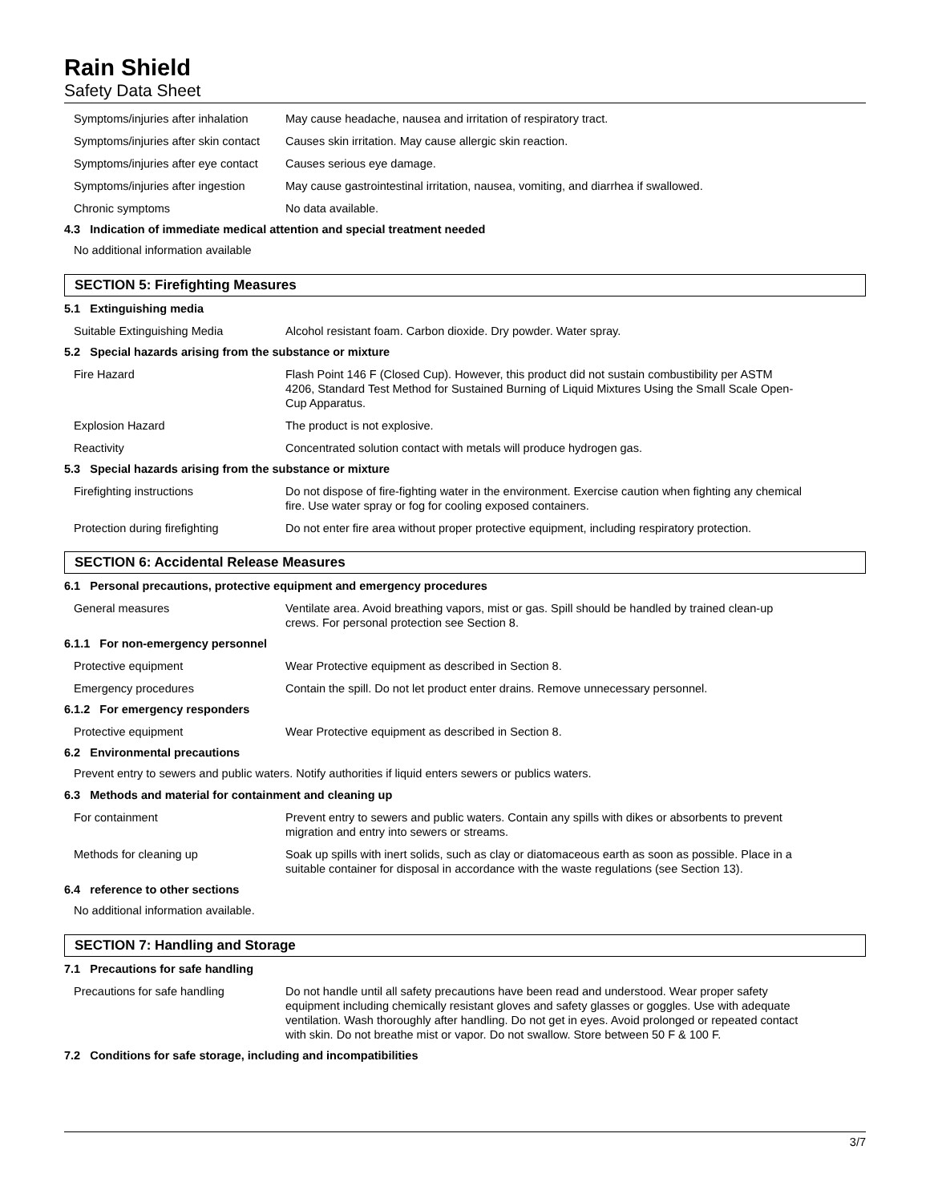Rain Shield
Safety Data Sheet
| Symptoms/injuries after inhalation | May cause headache, nausea and irritation of respiratory tract. |
| Symptoms/injuries after skin contact | Causes skin irritation. May cause allergic skin reaction. |
| Symptoms/injuries after eye contact | Causes serious eye damage. |
| Symptoms/injuries after ingestion | May cause gastrointestinal irritation, nausea, vomiting, and diarrhea if swallowed. |
| Chronic symptoms | No data available. |
4.3 Indication of immediate medical attention and special treatment needed
No additional information available
SECTION 5: Firefighting Measures
5.1 Extinguishing media
| Suitable Extinguishing Media | Alcohol resistant foam. Carbon dioxide. Dry powder. Water spray. |
5.2 Special hazards arising from the substance or mixture
| Fire Hazard | Flash Point 146 F (Closed Cup). However, this product did not sustain combustibility per ASTM 4206, Standard Test Method for Sustained Burning of Liquid Mixtures Using the Small Scale Open-Cup Apparatus. |
| Explosion Hazard | The product is not explosive. |
| Reactivity | Concentrated solution contact with metals will produce hydrogen gas. |
5.3 Special hazards arising from the substance or mixture
| Firefighting instructions | Do not dispose of fire-fighting water in the environment. Exercise caution when fighting any chemical fire. Use water spray or fog for cooling exposed containers. |
| Protection during firefighting | Do not enter fire area without proper protective equipment, including respiratory protection. |
SECTION 6: Accidental Release Measures
6.1 Personal precautions, protective equipment and emergency procedures
| General measures | Ventilate area. Avoid breathing vapors, mist or gas. Spill should be handled by trained clean-up crews. For personal protection see Section 8. |
6.1.1 For non-emergency personnel
| Protective equipment | Wear Protective equipment as described in Section 8. |
| Emergency procedures | Contain the spill. Do not let product enter drains. Remove unnecessary personnel. |
6.1.2 For emergency responders
| Protective equipment | Wear Protective equipment as described in Section 8. |
6.2 Environmental precautions
Prevent entry to sewers and public waters. Notify authorities if liquid enters sewers or publics waters.
6.3 Methods and material for containment and cleaning up
| For containment | Prevent entry to sewers and public waters. Contain any spills with dikes or absorbents to prevent migration and entry into sewers or streams. |
| Methods for cleaning up | Soak up spills with inert solids, such as clay or diatomaceous earth as soon as possible. Place in a suitable container for disposal in accordance with the waste regulations (see Section 13). |
6.4 reference to other sections
No additional information available.
SECTION 7: Handling and Storage
7.1 Precautions for safe handling
| Precautions for safe handling | Do not handle until all safety precautions have been read and understood. Wear proper safety equipment including chemically resistant gloves and safety glasses or goggles. Use with adequate ventilation. Wash thoroughly after handling. Do not get in eyes. Avoid prolonged or repeated contact with skin. Do not breathe mist or vapor. Do not swallow. Store between 50 F & 100 F. |
7.2 Conditions for safe storage, including and incompatibilities
3/7